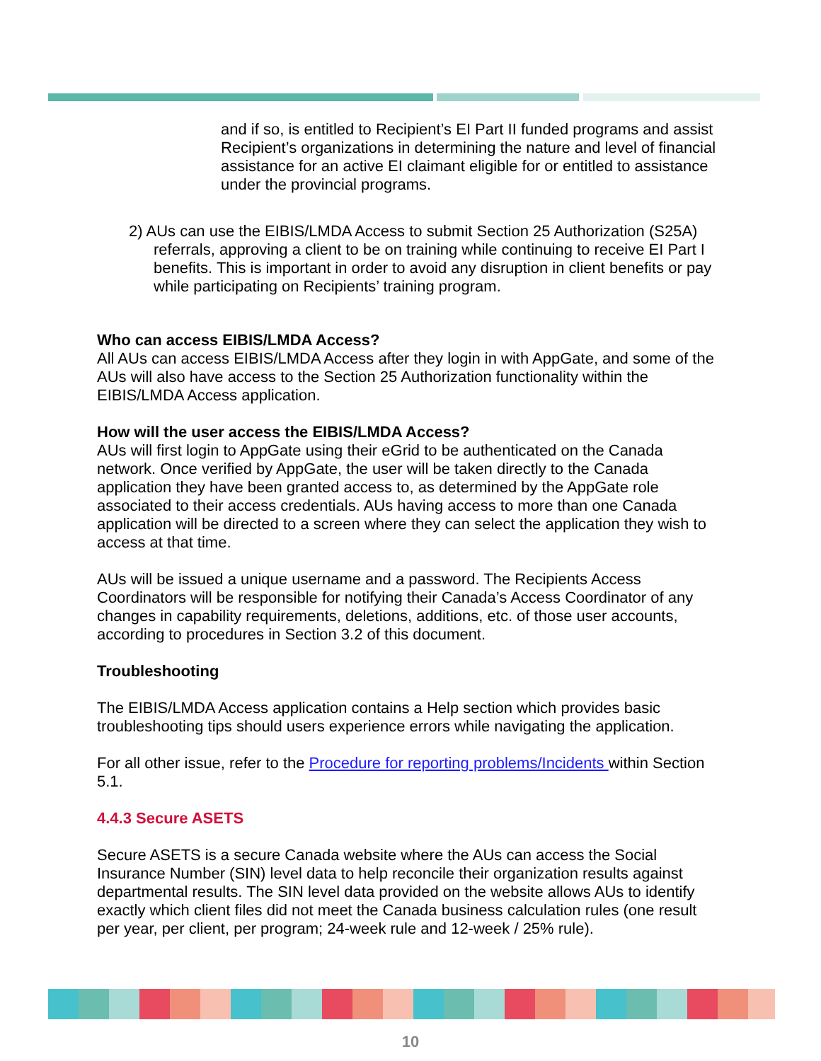and if so, is entitled to Recipient’s EI Part II funded programs and assist Recipient’s organizations in determining the nature and level of financial assistance for an active EI claimant eligible for or entitled to assistance under the provincial programs.
2) AUs can use the EIBIS/LMDA Access to submit Section 25 Authorization (S25A) referrals, approving a client to be on training while continuing to receive EI Part I benefits. This is important in order to avoid any disruption in client benefits or pay while participating on Recipients’ training program.
Who can access EIBIS/LMDA Access?
All AUs can access EIBIS/LMDA Access after they login in with AppGate, and some of the AUs will also have access to the Section 25 Authorization functionality within the EIBIS/LMDA Access application.
How will the user access the EIBIS/LMDA Access?
AUs will first login to AppGate using their eGrid to be authenticated on the Canada network. Once verified by AppGate, the user will be taken directly to the Canada application they have been granted access to, as determined by the AppGate role associated to their access credentials. AUs having access to more than one Canada application will be directed to a screen where they can select the application they wish to access at that time.
AUs will be issued a unique username and a password. The Recipients Access Coordinators will be responsible for notifying their Canada’s Access Coordinator of any changes in capability requirements, deletions, additions, etc. of those user accounts, according to procedures in Section 3.2 of this document.
Troubleshooting
The EIBIS/LMDA Access application contains a Help section which provides basic troubleshooting tips should users experience errors while navigating the application.
For all other issue, refer to the Procedure for reporting problems/Incidents within Section 5.1.
4.4.3 Secure ASETS
Secure ASETS is a secure Canada website where the AUs can access the Social Insurance Number (SIN) level data to help reconcile their organization results against departmental results. The SIN level data provided on the website allows AUs to identify exactly which client files did not meet the Canada business calculation rules (one result per year, per client, per program; 24-week rule and 12-week / 25% rule).
10